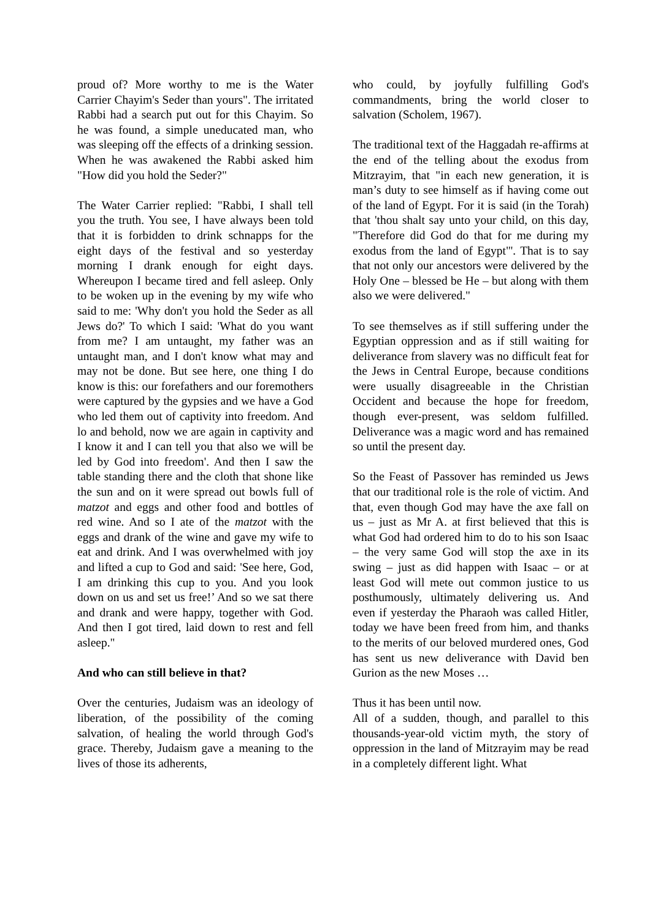proud of? More worthy to me is the Water Carrier Chayim's Seder than yours". The irritated Rabbi had a search put out for this Chayim. So he was found, a simple uneducated man, who was sleeping off the effects of a drinking session. When he was awakened the Rabbi asked him "How did you hold the Seder?"
The Water Carrier replied: "Rabbi, I shall tell you the truth. You see, I have always been told that it is forbidden to drink schnapps for the eight days of the festival and so yesterday morning I drank enough for eight days. Whereupon I became tired and fell asleep. Only to be woken up in the evening by my wife who said to me: 'Why don't you hold the Seder as all Jews do?' To which I said: 'What do you want from me? I am untaught, my father was an untaught man, and I don't know what may and may not be done. But see here, one thing I do know is this: our forefathers and our foremothers were captured by the gypsies and we have a God who led them out of captivity into freedom. And lo and behold, now we are again in captivity and I know it and I can tell you that also we will be led by God into freedom'. And then I saw the table standing there and the cloth that shone like the sun and on it were spread out bowls full of matzot and eggs and other food and bottles of red wine. And so I ate of the matzot with the eggs and drank of the wine and gave my wife to eat and drink. And I was overwhelmed with joy and lifted a cup to God and said: 'See here, God, I am drinking this cup to you. And you look down on us and set us free!’ And so we sat there and drank and were happy, together with God. And then I got tired, laid down to rest and fell asleep."
And who can still believe in that?
Over the centuries, Judaism was an ideology of liberation, of the possibility of the coming salvation, of healing the world through God's grace. Thereby, Judaism gave a meaning to the lives of those its adherents,
who could, by joyfully fulfilling God's commandments, bring the world closer to salvation (Scholem, 1967).
The traditional text of the Haggadah re-affirms at the end of the telling about the exodus from Mitzrayim, that "in each new generation, it is man’s duty to see himself as if having come out of the land of Egypt. For it is said (in the Torah) that 'thou shalt say unto your child, on this day, "Therefore did God do that for me during my exodus from the land of Egypt"'. That is to say that not only our ancestors were delivered by the Holy One – blessed be He – but along with them also we were delivered."
To see themselves as if still suffering under the Egyptian oppression and as if still waiting for deliverance from slavery was no difficult feat for the Jews in Central Europe, because conditions were usually disagreeable in the Christian Occident and because the hope for freedom, though ever-present, was seldom fulfilled. Deliverance was a magic word and has remained so until the present day.
So the Feast of Passover has reminded us Jews that our traditional role is the role of victim. And that, even though God may have the axe fall on us – just as Mr A. at first believed that this is what God had ordered him to do to his son Isaac – the very same God will stop the axe in its swing – just as did happen with Isaac – or at least God will mete out common justice to us posthumously, ultimately delivering us. And even if yesterday the Pharaoh was called Hitler, today we have been freed from him, and thanks to the merits of our beloved murdered ones, God has sent us new deliverance with David ben Gurion as the new Moses …
Thus it has been until now.
All of a sudden, though, and parallel to this thousands-year-old victim myth, the story of oppression in the land of Mitzrayim may be read in a completely different light. What